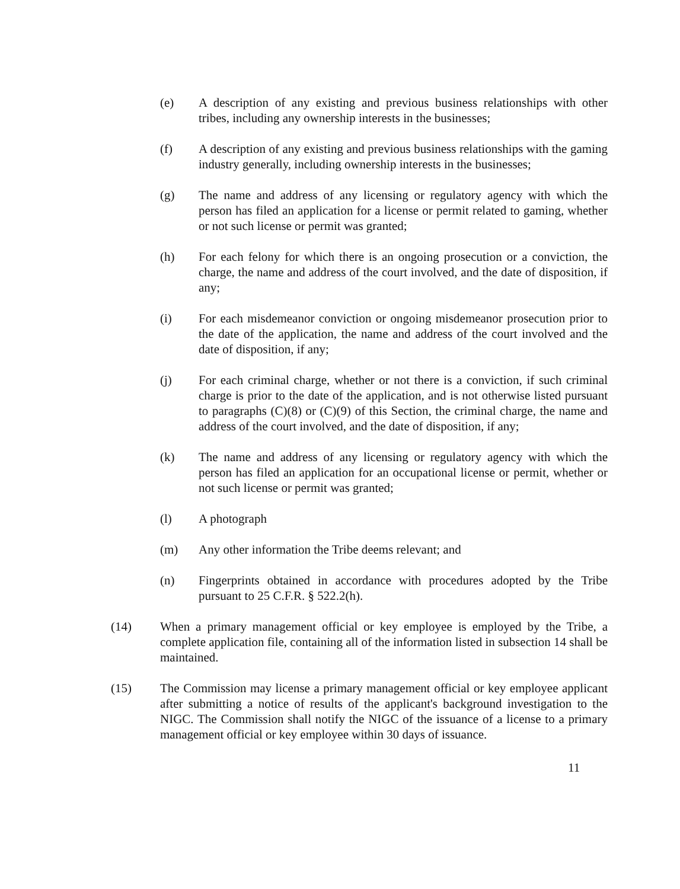(e) A description of any existing and previous business relationships with other tribes, including any ownership interests in the businesses;
(f) A description of any existing and previous business relationships with the gaming industry generally, including ownership interests in the businesses;
(g) The name and address of any licensing or regulatory agency with which the person has filed an application for a license or permit related to gaming, whether or not such license or permit was granted;
(h) For each felony for which there is an ongoing prosecution or a conviction, the charge, the name and address of the court involved, and the date of disposition, if any;
(i) For each misdemeanor conviction or ongoing misdemeanor prosecution prior to the date of the application, the name and address of the court involved and the date of disposition, if any;
(j) For each criminal charge, whether or not there is a conviction, if such criminal charge is prior to the date of the application, and is not otherwise listed pursuant to paragraphs (C)(8) or (C)(9) of this Section, the criminal charge, the name and address of the court involved, and the date of disposition, if any;
(k) The name and address of any licensing or regulatory agency with which the person has filed an application for an occupational license or permit, whether or not such license or permit was granted;
(l) A photograph
(m) Any other information the Tribe deems relevant; and
(n) Fingerprints obtained in accordance with procedures adopted by the Tribe pursuant to 25 C.F.R. § 522.2(h).
(14) When a primary management official or key employee is employed by the Tribe, a complete application file, containing all of the information listed in subsection 14 shall be maintained.
(15) The Commission may license a primary management official or key employee applicant after submitting a notice of results of the applicant's background investigation to the NIGC. The Commission shall notify the NIGC of the issuance of a license to a primary management official or key employee within 30 days of issuance.
11